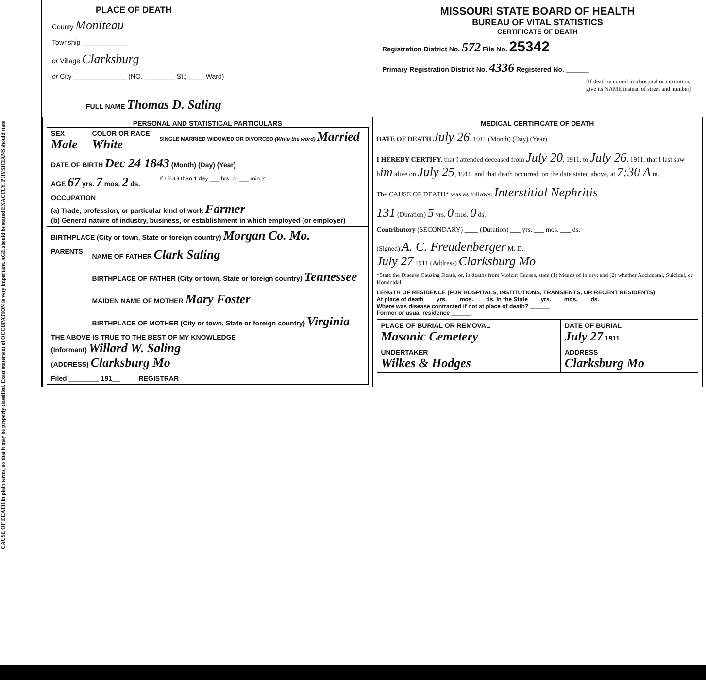CAUSE OF DEATH in plain terms, so that it may be properly classified. Exact statement of OCCUPATION is very important. AGE should be stated EXACTLY. PHYSICIANS should state
PLACE OF DEATH
County Moniteau
Township ____________
or Village Clarksburg
or City ______________ (NO. ________ St.; ____ Ward)
MISSOURI STATE BOARD OF HEALTH
BUREAU OF VITAL STATISTICS
CERTIFICATE OF DEATH
Registration District No. 572 File No. 25342
Primary Registration District No. 4336 Registered No. ______
[If death occurred in a hospital or institution, give its NAME instead of street and number]
FULL NAME Thomas D. Saling
| PERSONAL AND STATISTICAL PARTICULARS / SEX Male / COLOR OR RACE White / SINGLE MARRIED WIDOWED OR DIVORCED (Write the word) Married / / DATE OF BIRTH Dec 24 1843 (Month) (Day) (Year) / / / / AGE 67 yrs. 7 mos. 2 ds. / / If LESS than 1 day ___ hrs. or ___ min.? / / OCCUPATION (a) Trade, profession, or particular kind of work Farmer (b) General nature of industry, business, or establishment in which employed (or employer) / / / / BIRTHPLACE (City or town, State or foreign country) Morgan Co. Mo. / / / / PARENTS / NAME OF FATHER Clark Saling BIRTHPLACE OF FATHER (City or town, State or foreign country) Tennessee MAIDEN NAME OF MOTHER Mary Foster BIRTHPLACE OF MOTHER (City or town, State or foreign country) Virginia / / / THE ABOVE IS TRUE TO THE BEST OF MY KNOWLEDGE (Informant) Willard W. Saling (ADDRESS) Clarksburg Mo / / / / Filed ________ 191__ REGISTRAR / / / | MEDICAL CERTIFICATE OF DEATH DATE OF DEATH July 26 , 1911 (Month) (Day) (Year) I HEREBY CERTIFY, that I attended deceased from July 20 , 1911, to July 26 , 1911, that I last saw h im alive on July 25 , 1911, and that death occurred, on the date stated above, at 7:30 A m. The CAUSE OF DEATH* was as follows: Interstitial Nephritis 131 (Duration) 5 yrs. 0 mos. 0 ds. Contributory (SECONDARY) ____ (Duration) ___ yrs. ___ mos. ___ ds. (Signed) A. C. Freudenberger M. D. July 27 1911 (Address) Clarksburg Mo *State the Disease Causing Death, or, in deaths from Violent Causes, state (1) Means of Injury; and (2) whether Accidental, Suicidal, or Homicidal. LENGTH OF RESIDENCE (FOR HOSPITALS, INSTITUTIONS, TRANSIENTS, OR RECENT RESIDENTS) At place of death ___ yrs. ___ mos. ___ ds. In the State ___ yrs. ___ mos. ___ ds. Where was disease contracted if not at place of death? ______ Former or usual residence ______ / PLACE OF BURIAL OR REMOVAL Masonic Cemetery / DATE OF BURIAL July 27 1911 / / UNDERTAKER Wilkes & Hodges / ADDRESS Clarksburg Mo / |